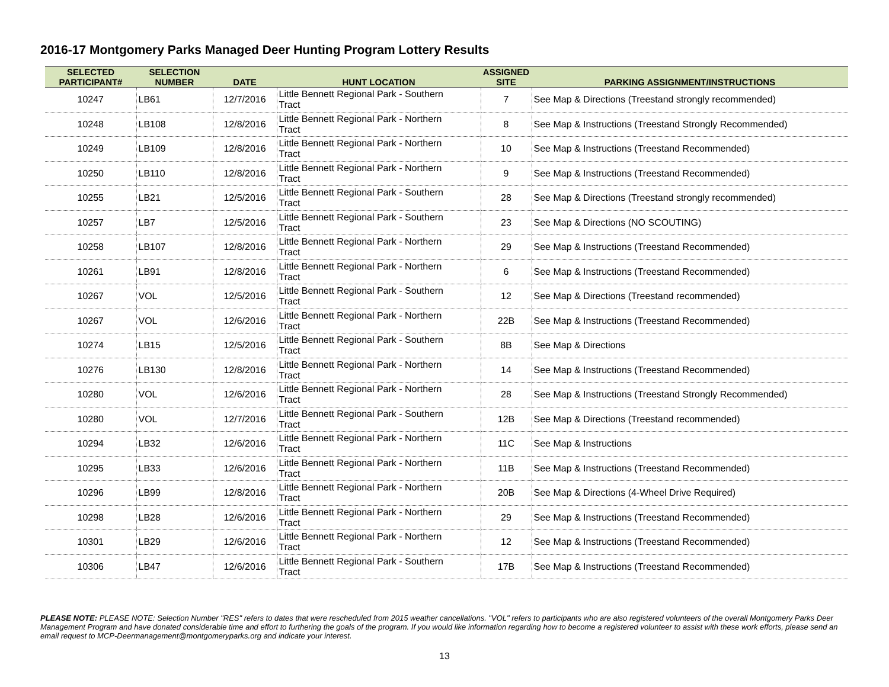2016-17 Montgomery Parks Managed Deer Hunting Program Lottery Results
| SELECTED PARTICIPANT# | SELECTION NUMBER | DATE | HUNT LOCATION | ASSIGNED SITE | PARKING ASSIGNMENT/INSTRUCTIONS |
| --- | --- | --- | --- | --- | --- |
| 10247 | LB61 | 12/7/2016 | Little Bennett Regional Park - Southern Tract | 7 | See Map & Directions (Treestand strongly recommended) |
| 10248 | LB108 | 12/8/2016 | Little Bennett Regional Park - Northern Tract | 8 | See Map & Instructions (Treestand Strongly Recommended) |
| 10249 | LB109 | 12/8/2016 | Little Bennett Regional Park - Northern Tract | 10 | See Map & Instructions (Treestand Recommended) |
| 10250 | LB110 | 12/8/2016 | Little Bennett Regional Park - Northern Tract | 9 | See Map & Instructions (Treestand Recommended) |
| 10255 | LB21 | 12/5/2016 | Little Bennett Regional Park - Southern Tract | 28 | See Map & Directions (Treestand strongly recommended) |
| 10257 | LB7 | 12/5/2016 | Little Bennett Regional Park - Southern Tract | 23 | See Map & Directions (NO SCOUTING) |
| 10258 | LB107 | 12/8/2016 | Little Bennett Regional Park - Northern Tract | 29 | See Map & Instructions (Treestand Recommended) |
| 10261 | LB91 | 12/8/2016 | Little Bennett Regional Park - Northern Tract | 6 | See Map & Instructions (Treestand Recommended) |
| 10267 | VOL | 12/5/2016 | Little Bennett Regional Park - Southern Tract | 12 | See Map & Directions (Treestand recommended) |
| 10267 | VOL | 12/6/2016 | Little Bennett Regional Park - Northern Tract | 22B | See Map & Instructions (Treestand Recommended) |
| 10274 | LB15 | 12/5/2016 | Little Bennett Regional Park - Southern Tract | 8B | See Map & Directions |
| 10276 | LB130 | 12/8/2016 | Little Bennett Regional Park - Northern Tract | 14 | See Map & Instructions (Treestand Recommended) |
| 10280 | VOL | 12/6/2016 | Little Bennett Regional Park - Northern Tract | 28 | See Map & Instructions (Treestand Strongly Recommended) |
| 10280 | VOL | 12/7/2016 | Little Bennett Regional Park - Southern Tract | 12B | See Map & Directions (Treestand recommended) |
| 10294 | LB32 | 12/6/2016 | Little Bennett Regional Park - Northern Tract | 11C | See Map & Instructions |
| 10295 | LB33 | 12/6/2016 | Little Bennett Regional Park - Northern Tract | 11B | See Map & Instructions (Treestand Recommended) |
| 10296 | LB99 | 12/8/2016 | Little Bennett Regional Park - Northern Tract | 20B | See Map & Directions (4-Wheel Drive Required) |
| 10298 | LB28 | 12/6/2016 | Little Bennett Regional Park - Northern Tract | 29 | See Map & Instructions (Treestand Recommended) |
| 10301 | LB29 | 12/6/2016 | Little Bennett Regional Park - Northern Tract | 12 | See Map & Instructions (Treestand Recommended) |
| 10306 | LB47 | 12/6/2016 | Little Bennett Regional Park - Southern Tract | 17B | See Map & Instructions (Treestand Recommended) |
PLEASE NOTE: PLEASE NOTE: Selection Number "RES" refers to dates that were rescheduled from 2015 weather cancellations. "VOL" refers to participants who are also registered volunteers of the overall Montgomery Parks Deer Management Program and have donated considerable time and effort to furthering the goals of the program. If you would like information regarding how to become a registered volunteer to assist with these work efforts, please send an email request to MCP-Deermanagement@montgomeryparks.org and indicate your interest.
13